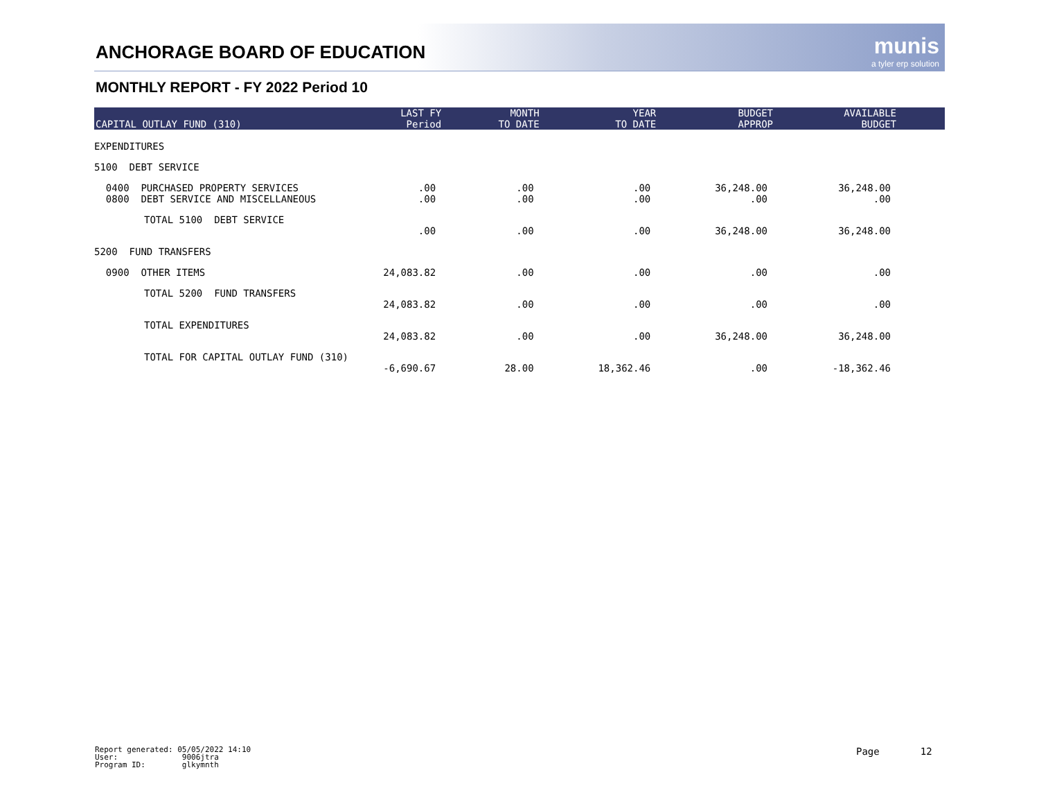ANCHORAGE BOARD OF EDUCATION munis
a tyler erp solution
MONTHLY REPORT - FY 2022 Period 10
| CAPITAL OUTLAY FUND (310) | LAST FY Period | MONTH TO DATE | YEAR TO DATE | BUDGET APPROP | AVAILABLE BUDGET |
| --- | --- | --- | --- | --- | --- |
| EXPENDITURES | | | | | |
| 5100 DEBT SERVICE | | | | | |
| 0400 PURCHASED PROPERTY SERVICES 0800 DEBT SERVICE AND MISCELLANEOUS | .00 .00 | .00 .00 | .00 .00 | 36,248.00 .00 | 36,248.00 .00 |
| TOTAL 5100 DEBT SERVICE | .00 | .00 | .00 | 36,248.00 | 36,248.00 |
| 5200 FUND TRANSFERS | | | | | |
| 0900 OTHER ITEMS | 24,083.82 | .00 | .00 | .00 | .00 |
| TOTAL 5200 FUND TRANSFERS | 24,083.82 | .00 | .00 | .00 | .00 |
| TOTAL EXPENDITURES | 24,083.82 | .00 | .00 | 36,248.00 | 36,248.00 |
| TOTAL FOR CAPITAL OUTLAY FUND (310) | -6,690.67 | 28.00 | 18,362.46 | .00 | -18,362.46 |
Report generated: 05/05/2022 14:10
User: 9006jtra
Program ID: glkymnth
Page 12